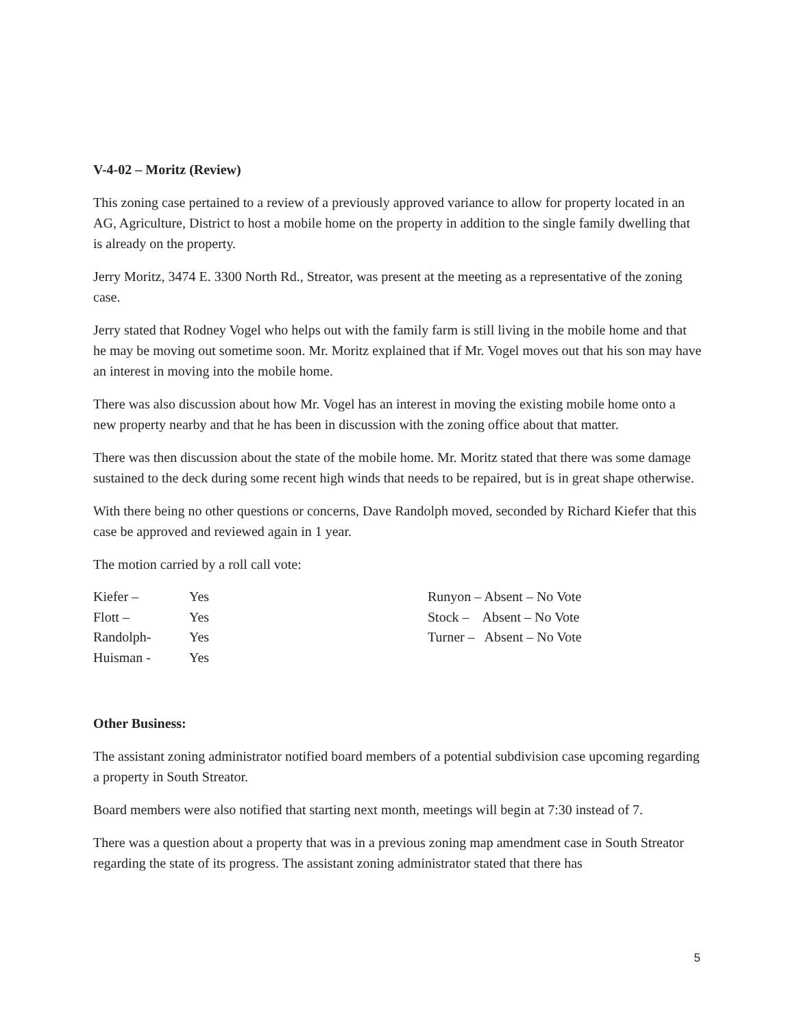V-4-02 – Moritz (Review)
This zoning case pertained to a review of a previously approved variance to allow for property located in an AG, Agriculture, District to host a mobile home on the property in addition to the single family dwelling that is already on the property.
Jerry Moritz, 3474 E. 3300 North Rd., Streator, was present at the meeting as a representative of the zoning case.
Jerry stated that Rodney Vogel who helps out with the family farm is still living in the mobile home and that he may be moving out sometime soon. Mr. Moritz explained that if Mr. Vogel moves out that his son may have an interest in moving into the mobile home.
There was also discussion about how Mr. Vogel has an interest in moving the existing mobile home onto a new property nearby and that he has been in discussion with the zoning office about that matter.
There was then discussion about the state of the mobile home. Mr. Moritz stated that there was some damage sustained to the deck during some recent high winds that needs to be repaired, but is in great shape otherwise.
With there being no other questions or concerns, Dave Randolph moved, seconded by Richard Kiefer that this case be approved and reviewed again in 1 year.
The motion carried by a roll call vote:
| Kiefer – | Yes | Runyon – Absent – No Vote |
| Flott – | Yes | Stock – Absent – No Vote |
| Randolph- | Yes | Turner – Absent – No Vote |
| Huisman - | Yes | |
Other Business:
The assistant zoning administrator notified board members of a potential subdivision case upcoming regarding a property in South Streator.
Board members were also notified that starting next month, meetings will begin at 7:30 instead of 7.
There was a question about a property that was in a previous zoning map amendment case in South Streator regarding the state of its progress. The assistant zoning administrator stated that there has
5